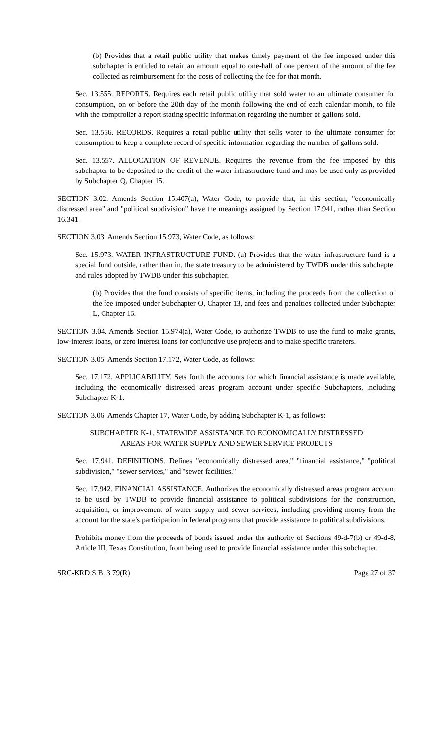(b) Provides that a retail public utility that makes timely payment of the fee imposed under this subchapter is entitled to retain an amount equal to one-half of one percent of the amount of the fee collected as reimbursement for the costs of collecting the fee for that month.
Sec. 13.555. REPORTS. Requires each retail public utility that sold water to an ultimate consumer for consumption, on or before the 20th day of the month following the end of each calendar month, to file with the comptroller a report stating specific information regarding the number of gallons sold.
Sec. 13.556. RECORDS. Requires a retail public utility that sells water to the ultimate consumer for consumption to keep a complete record of specific information regarding the number of gallons sold.
Sec. 13.557. ALLOCATION OF REVENUE. Requires the revenue from the fee imposed by this subchapter to be deposited to the credit of the water infrastructure fund and may be used only as provided by Subchapter Q, Chapter 15.
SECTION 3.02. Amends Section 15.407(a), Water Code, to provide that, in this section, "economically distressed area" and "political subdivision" have the meanings assigned by Section 17.941, rather than Section 16.341.
SECTION 3.03. Amends Section 15.973, Water Code, as follows:
Sec. 15.973. WATER INFRASTRUCTURE FUND. (a) Provides that the water infrastructure fund is a special fund outside, rather than in, the state treasury to be administered by TWDB under this subchapter and rules adopted by TWDB under this subchapter.
(b) Provides that the fund consists of specific items, including the proceeds from the collection of the fee imposed under Subchapter O, Chapter 13, and fees and penalties collected under Subchapter L, Chapter 16.
SECTION 3.04. Amends Section 15.974(a), Water Code, to authorize TWDB to use the fund to make grants, low-interest loans, or zero interest loans for conjunctive use projects and to make specific transfers.
SECTION 3.05. Amends Section 17.172, Water Code, as follows:
Sec. 17.172. APPLICABILITY. Sets forth the accounts for which financial assistance is made available, including the economically distressed areas program account under specific Subchapters, including Subchapter K-1.
SECTION 3.06. Amends Chapter 17, Water Code, by adding Subchapter K-1, as follows:
SUBCHAPTER K-1. STATEWIDE ASSISTANCE TO ECONOMICALLY DISTRESSED
AREAS FOR WATER SUPPLY AND SEWER SERVICE PROJECTS
Sec. 17.941. DEFINITIONS. Defines "economically distressed area," "financial assistance," "political subdivision," "sewer services," and "sewer facilities."
Sec. 17.942. FINANCIAL ASSISTANCE. Authorizes the economically distressed areas program account to be used by TWDB to provide financial assistance to political subdivisions for the construction, acquisition, or improvement of water supply and sewer services, including providing money from the account for the state's participation in federal programs that provide assistance to political subdivisions.
Prohibits money from the proceeds of bonds issued under the authority of Sections 49-d-7(b) or 49-d-8, Article III, Texas Constitution, from being used to provide financial assistance under this subchapter.
SRC-KRD S.B. 3 79(R) Page 27 of 37